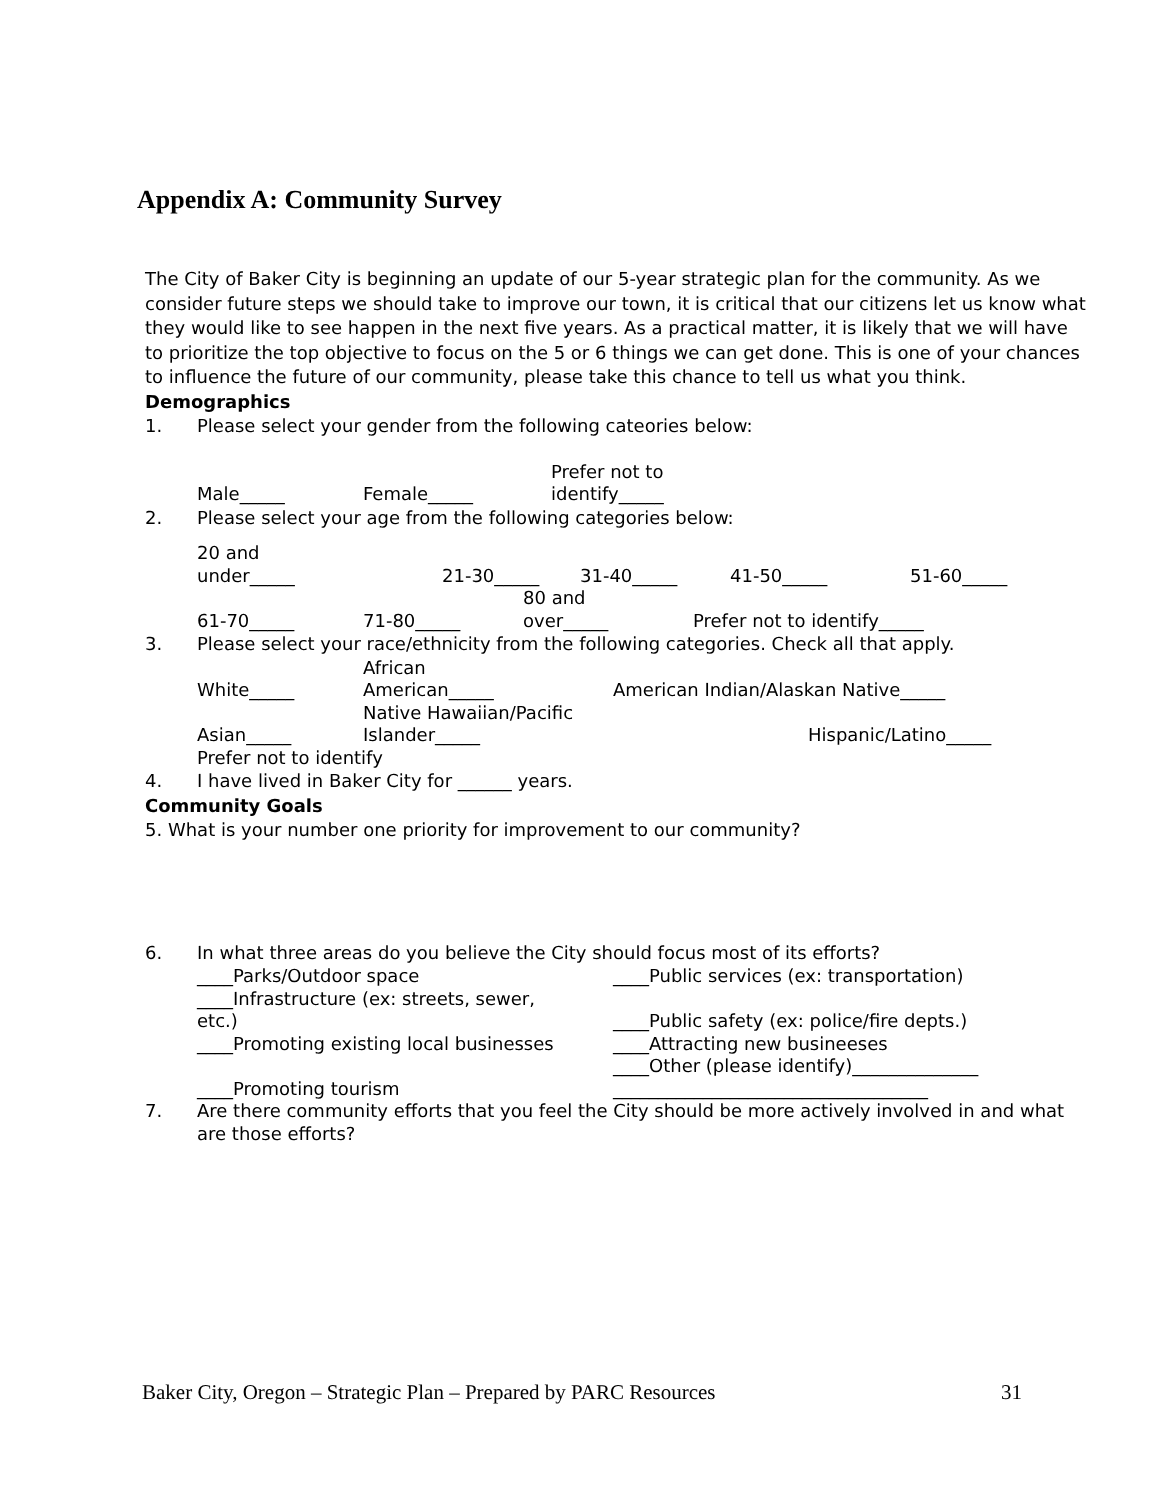Appendix A: Community Survey
The City of Baker City is beginning an update of our 5-year strategic plan for the community. As we consider future steps we should take to improve our town, it is critical that our citizens let us know what they would like to see happen in the next five years. As a practical matter, it is likely that we will have to prioritize the top objective to focus on the 5 or 6 things we can get done. This is one of your chances to influence the future of our community, please take this chance to tell us what you think.
Demographics
1. Please select your gender from the following cateories below:
| Male_____ | Female_____ | Prefer not to identify_____ |
2. Please select your age from the following categories below:
| 20 and under_____ | 21-30_____ | 31-40_____ | 41-50_____ | 51-60_____ |
| 61-70_____ | 71-80_____ | 80 and over_____ | Prefer not to identify_____ |
3. Please select your race/ethnicity from the following categories. Check all that apply.
| White_____ | African American_____ | American Indian/Alaskan Native_____ | |
| Asian_____ | Native Hawaiian/Pacific Islander_____ | | Hispanic/Latino_____ |
| Prefer not to identify | | | |
4. I have lived in Baker City for ______ years.
Community Goals
5. What is your number one priority for improvement to our community?
6. In what three areas do you believe the City should focus most of its efforts?
| ____Parks/Outdoor space | ____Public services (ex: transportation) |
| ____Infrastructure (ex: streets, sewer, etc.) | ____Public safety (ex: police/fire depts.) |
| ____Promoting existing local businesses | ____Attracting new busineeses |
| ____Promoting tourism | ____Other (please identify)______________ ___________________________________ |
| 7. | Are there community efforts that you feel the City should be more actively involved in and what are those efforts? |
Baker City, Oregon – Strategic Plan – Prepared by PARC Resources 31